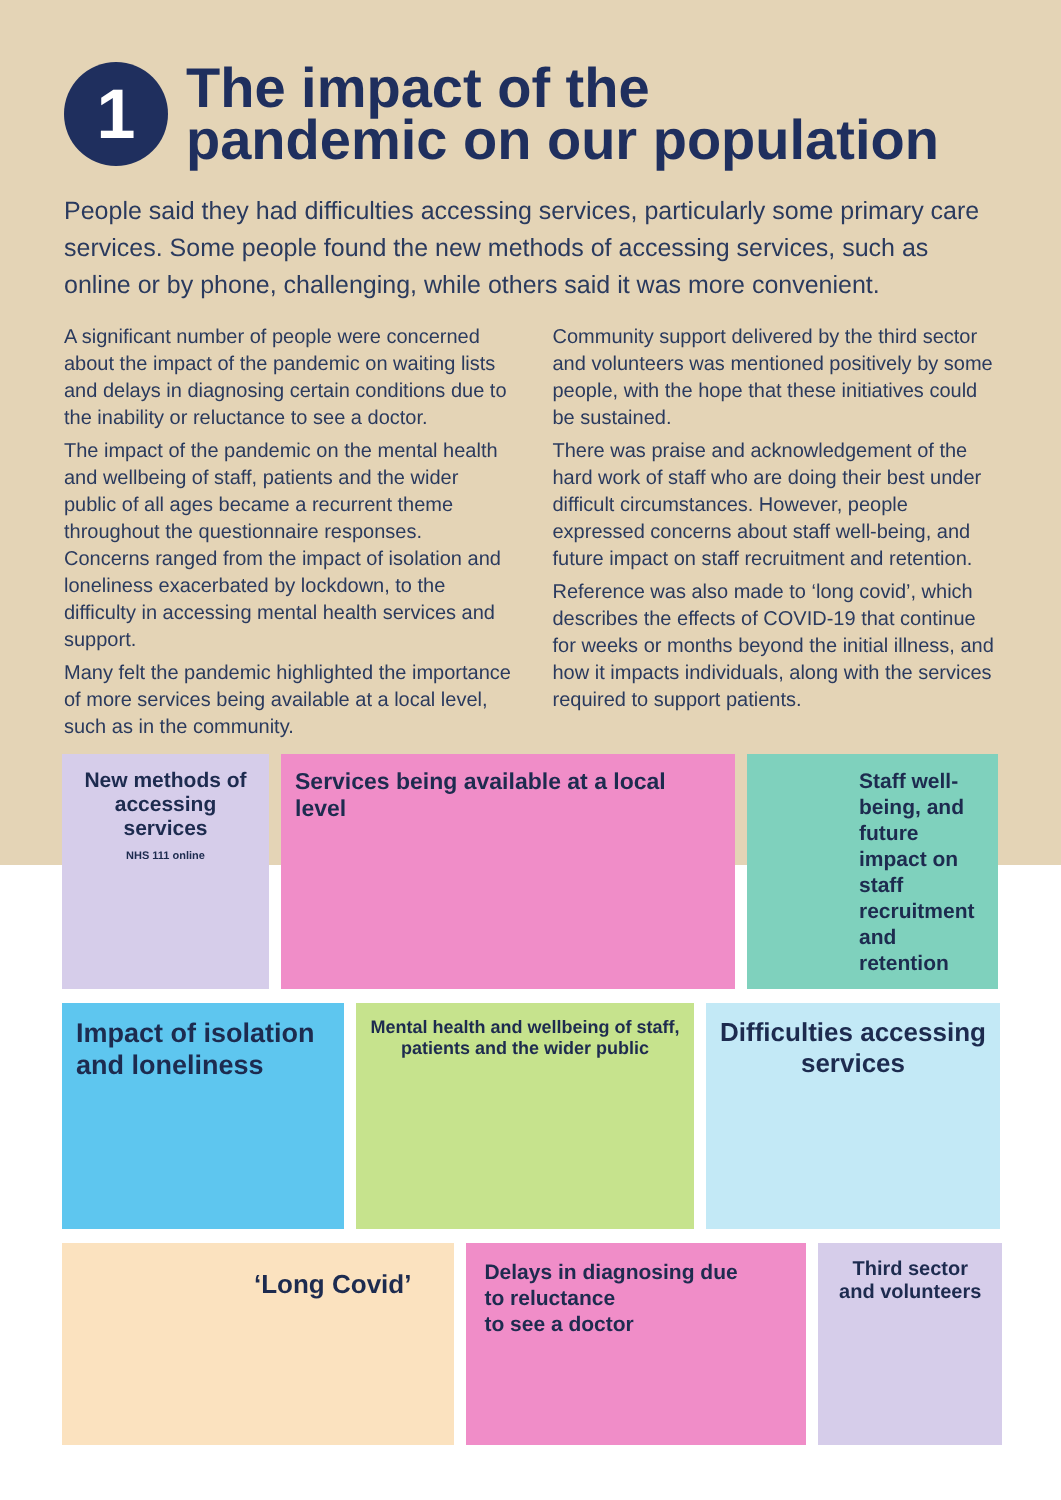1
The impact of the
pandemic on our population
People said they had difficulties accessing services, particularly some primary care services. Some people found the new methods of accessing services, such as online or by phone, challenging, while others said it was more convenient.
A significant number of people were concerned about the impact of the pandemic on waiting lists and delays in diagnosing certain conditions due to the inability or reluctance to see a doctor.
The impact of the pandemic on the mental health and wellbeing of staff, patients and the wider public of all ages became a recurrent theme throughout the questionnaire responses. Concerns ranged from the impact of isolation and loneliness exacerbated by lockdown, to the difficulty in accessing mental health services and support.
Many felt the pandemic highlighted the importance of more services being available at a local level, such as in the community.
Community support delivered by the third sector and volunteers was mentioned positively by some people, with the hope that these initiatives could be sustained.
There was praise and acknowledgement of the hard work of staff who are doing their best under difficult circumstances. However, people expressed concerns about staff well-being, and future impact on staff recruitment and retention.
Reference was also made to ‘long covid’, which describes the effects of COVID-19 that continue for weeks or months beyond the initial illness, and how it impacts individuals, along with the services required to support patients.
New methods of accessing services
NHS 111 online
Services being available at a local level
Staff well-being, and future impact on staff recruitment and retention
Impact of isolation and loneliness
Mental health and wellbeing of staff, patients and the wider public
Difficulties accessing services
‘Long Covid’
Delays in diagnosing due
to reluctance
to see a doctor
Third sector and volunteers